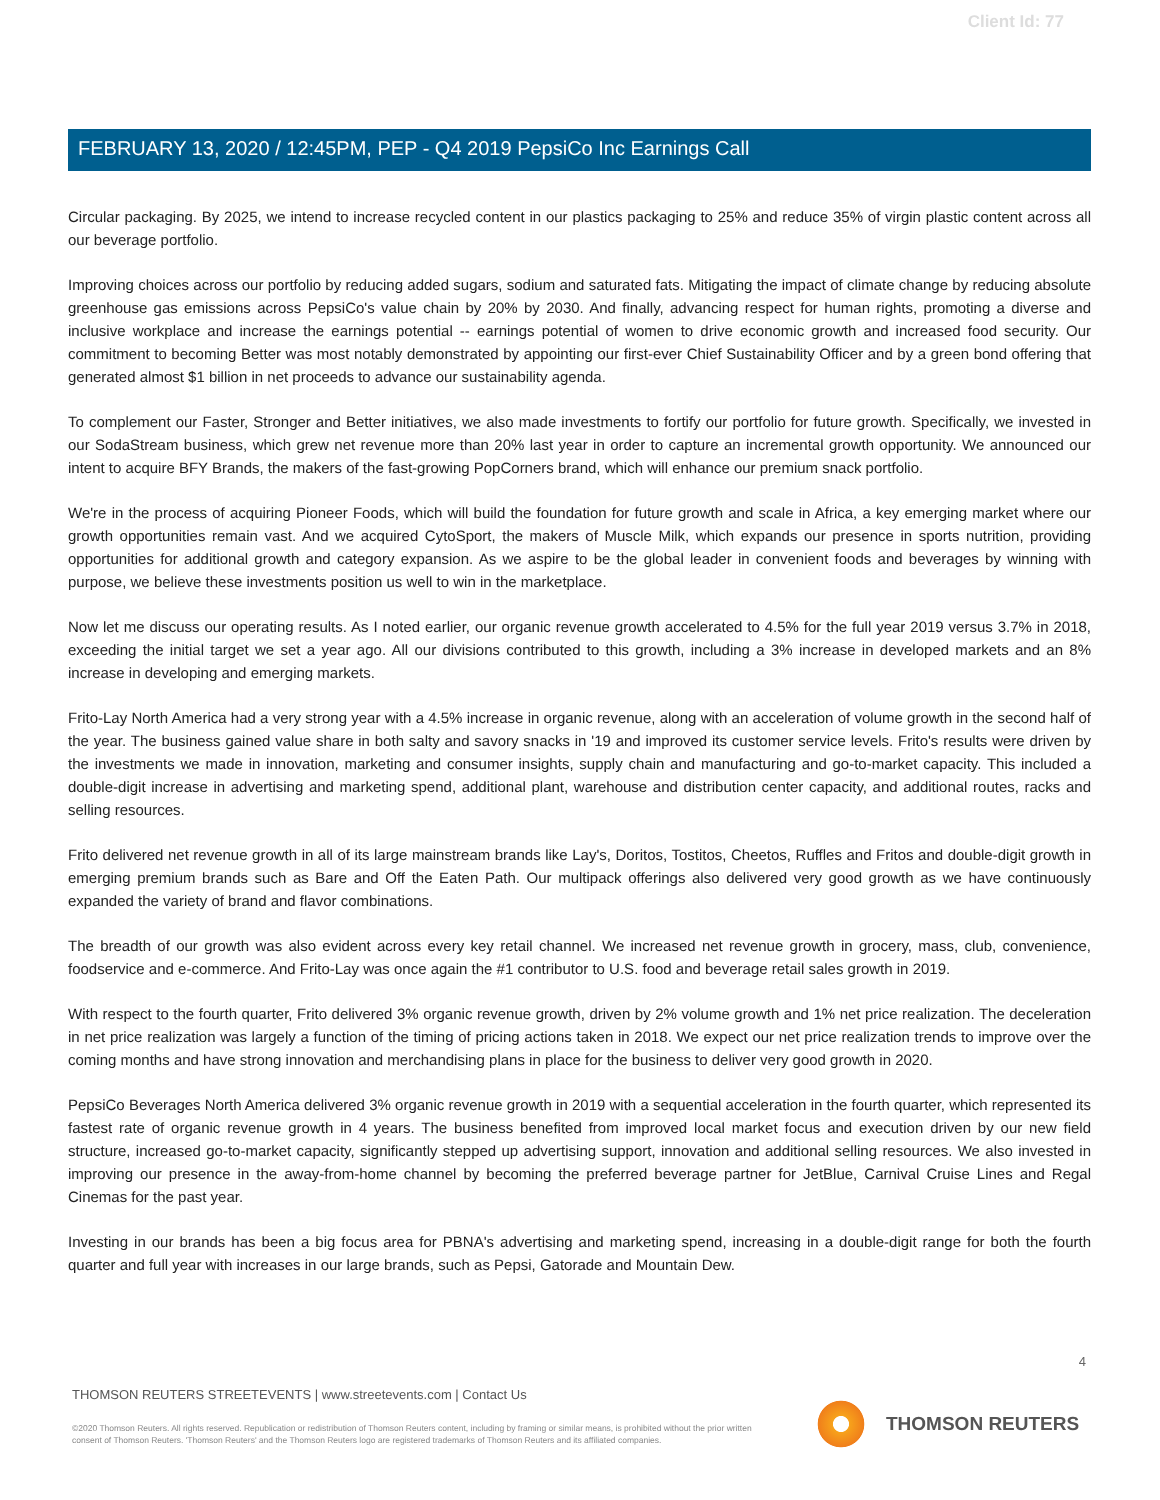Client Id: 77
FEBRUARY 13, 2020 / 12:45PM, PEP - Q4 2019 PepsiCo Inc Earnings Call
Circular packaging. By 2025, we intend to increase recycled content in our plastics packaging to 25% and reduce 35% of virgin plastic content across all our beverage portfolio.
Improving choices across our portfolio by reducing added sugars, sodium and saturated fats. Mitigating the impact of climate change by reducing absolute greenhouse gas emissions across PepsiCo's value chain by 20% by 2030. And finally, advancing respect for human rights, promoting a diverse and inclusive workplace and increase the earnings potential -- earnings potential of women to drive economic growth and increased food security. Our commitment to becoming Better was most notably demonstrated by appointing our first-ever Chief Sustainability Officer and by a green bond offering that generated almost $1 billion in net proceeds to advance our sustainability agenda.
To complement our Faster, Stronger and Better initiatives, we also made investments to fortify our portfolio for future growth. Specifically, we invested in our SodaStream business, which grew net revenue more than 20% last year in order to capture an incremental growth opportunity. We announced our intent to acquire BFY Brands, the makers of the fast-growing PopCorners brand, which will enhance our premium snack portfolio.
We're in the process of acquiring Pioneer Foods, which will build the foundation for future growth and scale in Africa, a key emerging market where our growth opportunities remain vast. And we acquired CytoSport, the makers of Muscle Milk, which expands our presence in sports nutrition, providing opportunities for additional growth and category expansion. As we aspire to be the global leader in convenient foods and beverages by winning with purpose, we believe these investments position us well to win in the marketplace.
Now let me discuss our operating results. As I noted earlier, our organic revenue growth accelerated to 4.5% for the full year 2019 versus 3.7% in 2018, exceeding the initial target we set a year ago. All our divisions contributed to this growth, including a 3% increase in developed markets and an 8% increase in developing and emerging markets.
Frito-Lay North America had a very strong year with a 4.5% increase in organic revenue, along with an acceleration of volume growth in the second half of the year. The business gained value share in both salty and savory snacks in '19 and improved its customer service levels. Frito's results were driven by the investments we made in innovation, marketing and consumer insights, supply chain and manufacturing and go-to-market capacity. This included a double-digit increase in advertising and marketing spend, additional plant, warehouse and distribution center capacity, and additional routes, racks and selling resources.
Frito delivered net revenue growth in all of its large mainstream brands like Lay's, Doritos, Tostitos, Cheetos, Ruffles and Fritos and double-digit growth in emerging premium brands such as Bare and Off the Eaten Path. Our multipack offerings also delivered very good growth as we have continuously expanded the variety of brand and flavor combinations.
The breadth of our growth was also evident across every key retail channel. We increased net revenue growth in grocery, mass, club, convenience, foodservice and e-commerce. And Frito-Lay was once again the #1 contributor to U.S. food and beverage retail sales growth in 2019.
With respect to the fourth quarter, Frito delivered 3% organic revenue growth, driven by 2% volume growth and 1% net price realization. The deceleration in net price realization was largely a function of the timing of pricing actions taken in 2018. We expect our net price realization trends to improve over the coming months and have strong innovation and merchandising plans in place for the business to deliver very good growth in 2020.
PepsiCo Beverages North America delivered 3% organic revenue growth in 2019 with a sequential acceleration in the fourth quarter, which represented its fastest rate of organic revenue growth in 4 years. The business benefited from improved local market focus and execution driven by our new field structure, increased go-to-market capacity, significantly stepped up advertising support, innovation and additional selling resources. We also invested in improving our presence in the away-from-home channel by becoming the preferred beverage partner for JetBlue, Carnival Cruise Lines and Regal Cinemas for the past year.
Investing in our brands has been a big focus area for PBNA's advertising and marketing spend, increasing in a double-digit range for both the fourth quarter and full year with increases in our large brands, such as Pepsi, Gatorade and Mountain Dew.
4
THOMSON REUTERS STREETEVENTS | www.streetevents.com | Contact Us
©2020 Thomson Reuters. All rights reserved. Republication or redistribution of Thomson Reuters content, including by framing or similar means, is prohibited without the prior written consent of Thomson Reuters. 'Thomson Reuters' and the Thomson Reuters logo are registered trademarks of Thomson Reuters and its affiliated companies.
THOMSON REUTERS